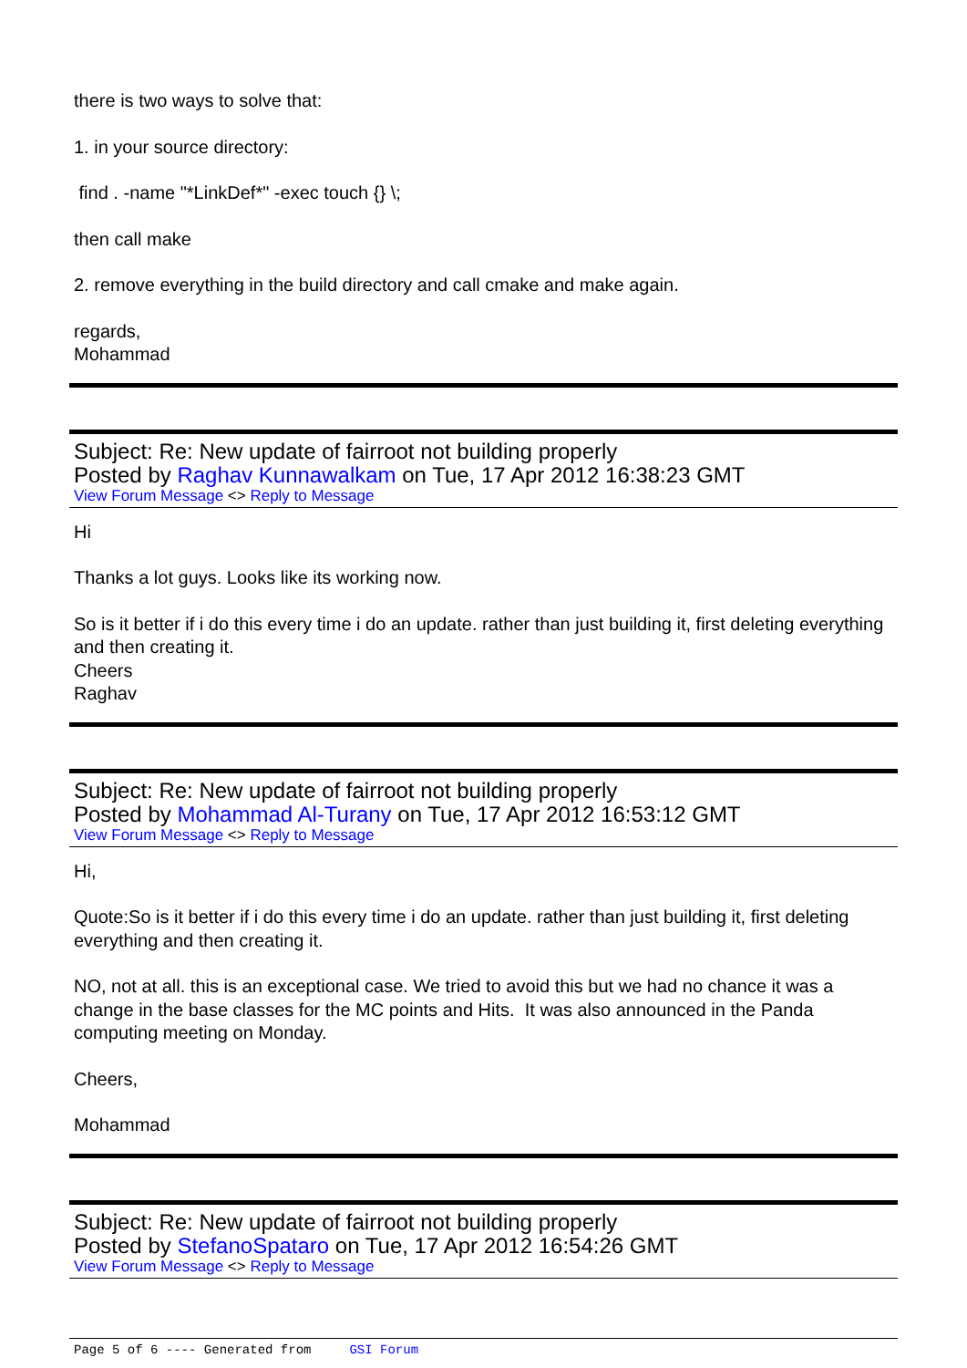there is two ways to solve that:
1. in your source directory:
find . -name "*LinkDef*" -exec touch {} \;
then call make
2. remove everything in the build directory and call cmake and make again.
regards,
Mohammad
Subject: Re: New update of fairroot not building properly
Posted by Raghav Kunnawalkam on Tue, 17 Apr 2012 16:38:23 GMT
View Forum Message <> Reply to Message
Hi
Thanks a lot guys. Looks like its working now.
So is it better if i do this every time i do an update. rather than just building it, first deleting everything and then creating it.
Cheers
Raghav
Subject: Re: New update of fairroot not building properly
Posted by Mohammad Al-Turany on Tue, 17 Apr 2012 16:53:12 GMT
View Forum Message <> Reply to Message
Hi,
Quote:So is it better if i do this every time i do an update. rather than just building it, first deleting everything and then creating it.
NO, not at all. this is an exceptional case. We tried to avoid this but we had no chance it was a change in the base classes for the MC points and Hits. It was also announced in the Panda computing meeting on Monday.
Cheers,
Mohammad
Subject: Re: New update of fairroot not building properly
Posted by StefanoSpataro on Tue, 17 Apr 2012 16:54:26 GMT
View Forum Message <> Reply to Message
Page 5 of 6 ---- Generated from GSI Forum